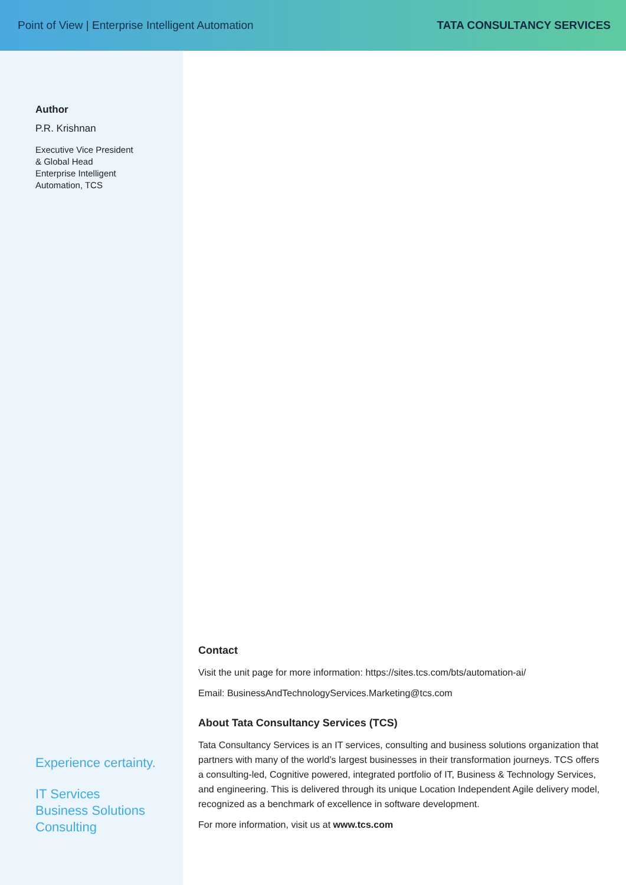Point of View | Enterprise Intelligent Automation
TATA CONSULTANCY SERVICES
Author
P.R. Krishnan
Executive Vice President
& Global Head
Enterprise Intelligent
Automation, TCS
Experience certainty.
IT Services
Business Solutions
Consulting
Contact
Visit the unit page for more information: https://sites.tcs.com/bts/automation-ai/
Email: BusinessAndTechnologyServices.Marketing@tcs.com
About Tata Consultancy Services (TCS)
Tata Consultancy Services is an IT services, consulting and business solutions organization that partners with many of the world’s largest businesses in their transformation journeys. TCS offers a consulting-led, Cognitive powered, integrated portfolio of IT, Business & Technology Services, and engineering. This is delivered through its unique Location Independent Agile delivery model, recognized as a benchmark of excellence in software development.
For more information, visit us at www.tcs.com